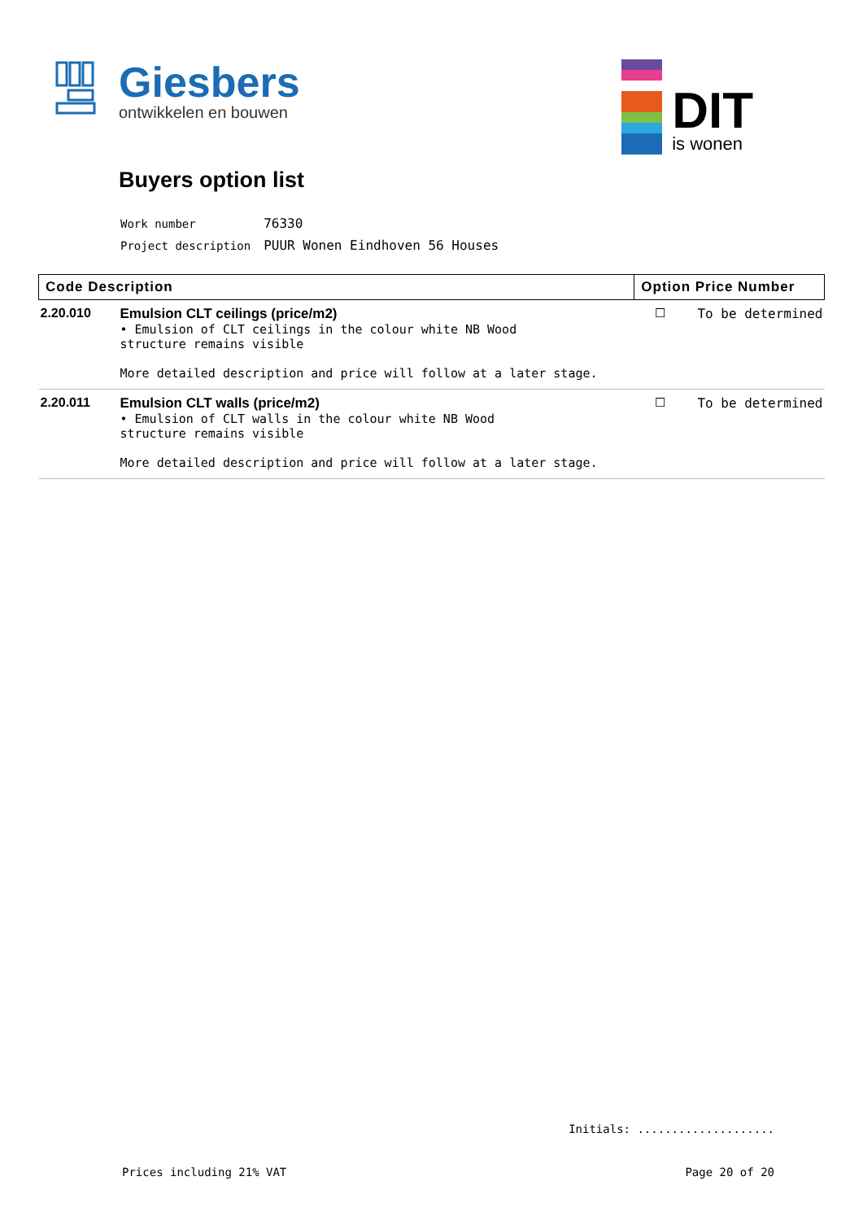Giesbers
ontwikkelen en bouwen
DIT
is wonen
Buyers option list
| Work number | 76330 |
| Project description | PUUR Wonen Eindhoven 56 Houses |
| Code Description | | Option Price Number | |
| --- | --- | --- | --- |
| 2.20.010 | Emulsion CLT ceilings (price/m2) • Emulsion of CLT ceilings in the colour white NB Wood structure remains visible More detailed description and price will follow at a later stage. | ☐ | To be determined |
| 2.20.011 | Emulsion CLT walls (price/m2) • Emulsion of CLT walls in the colour white NB Wood structure remains visible More detailed description and price will follow at a later stage. | ☐ | To be determined |
Initials: ....................
Prices including 21% VAT Page 20 of 20